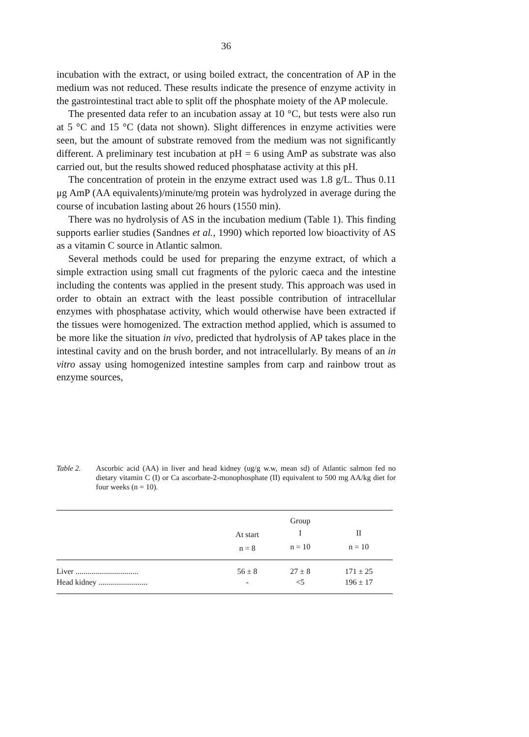36
incubation with the extract, or using boiled extract, the concentration of AP in the medium was not reduced. These results indicate the presence of enzyme activity in the gastrointestinal tract able to split off the phosphate moiety of the AP molecule.
The presented data refer to an incubation assay at 10 °C, but tests were also run at 5 °C and 15 °C (data not shown). Slight differences in enzyme activities were seen, but the amount of substrate removed from the medium was not significantly different. A preliminary test incubation at pH = 6 using AmP as substrate was also carried out, but the results showed reduced phosphatase activity at this pH.
The concentration of protein in the enzyme extract used was 1.8 g/L. Thus 0.11 μg AmP (AA equivalents)/minute/mg protein was hydrolyzed in average during the course of incubation lasting about 26 hours (1550 min).
There was no hydrolysis of AS in the incubation medium (Table 1). This finding supports earlier studies (Sandnes et al., 1990) which reported low bioactivity of AS as a vitamin C source in Atlantic salmon.
Several methods could be used for preparing the enzyme extract, of which a simple extraction using small cut fragments of the pyloric caeca and the intestine including the contents was applied in the present study. This approach was used in order to obtain an extract with the least possible contribution of intracellular enzymes with phosphatase activity, which would otherwise have been extracted if the tissues were homogenized. The extraction method applied, which is assumed to be more like the situation in vivo, predicted that hydrolysis of AP takes place in the intestinal cavity and on the brush border, and not intracellularly. By means of an in vitro assay using homogenized intestine samples from carp and rainbow trout as enzyme sources,
Table 2. Ascorbic acid (AA) in liver and head kidney (ug/g w.w, mean sd) of Atlantic salmon fed no dietary vitamin C (I) or Ca ascorbate-2-monophosphate (II) equivalent to 500 mg AA/kg diet for four weeks (n = 10).
| | | Group | |
| --- | --- | --- | --- |
| | At start | I | II |
| | n = 8 | n = 10 | n = 10 |
| Liver ................................ | 56 ± 8 | 27 ± 8 | 171 ± 25 |
| Head kidney ......................... | - | <5 | 196 ± 17 |